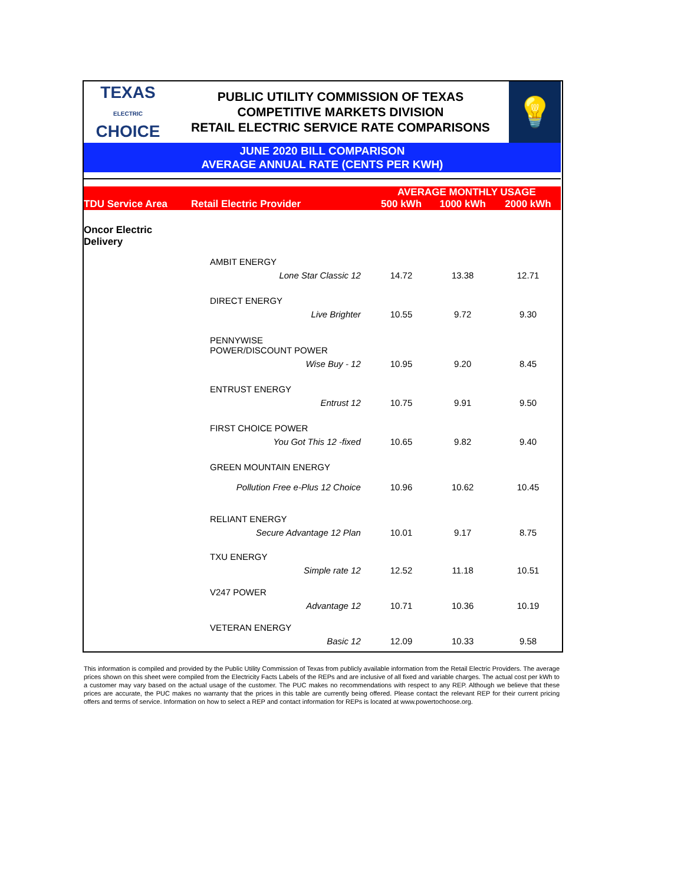TEXAS
ELECTRIC
CHOICE
PUBLIC UTILITY COMMISSION OF TEXAS
COMPETITIVE MARKETS DIVISION
RETAIL ELECTRIC SERVICE RATE COMPARISONS
💡
JUNE 2020 BILL COMPARISON
AVERAGE ANNUAL RATE (CENTS PER KWH)
| TDU Service Area | Retail Electric Provider | AVERAGE MONTHLY USAGE | | |
| --- | --- | --- | --- | --- |
| | | 500 kWh | 1000 kWh | 2000 kWh |
| Oncor Electric Delivery | | | | |
| | AMBIT ENERGY | | | |
| | Lone Star Classic 12 | 14.72 | 13.38 | 12.71 |
| | DIRECT ENERGY | | | |
| | Live Brighter | 10.55 | 9.72 | 9.30 |
| | PENNYWISE POWER/DISCOUNT POWER | | | |
| | Wise Buy - 12 | 10.95 | 9.20 | 8.45 |
| | ENTRUST ENERGY | | | |
| | Entrust 12 | 10.75 | 9.91 | 9.50 |
| | FIRST CHOICE POWER | | | |
| | You Got This 12 -fixed | 10.65 | 9.82 | 9.40 |
| | GREEN MOUNTAIN ENERGY | | | |
| | Pollution Free e-Plus 12 Choice | 10.96 | 10.62 | 10.45 |
| | RELIANT ENERGY | | | |
| | Secure Advantage 12 Plan | 10.01 | 9.17 | 8.75 |
| | TXU ENERGY | | | |
| | Simple rate 12 | 12.52 | 11.18 | 10.51 |
| | V247 POWER | | | |
| | Advantage 12 | 10.71 | 10.36 | 10.19 |
| | VETERAN ENERGY | | | |
| | Basic 12 | 12.09 | 10.33 | 9.58 |
This information is compiled and provided by the Public Utility Commission of Texas from publicly available information from the Retail Electric Providers. The average prices shown on this sheet were compiled from the Electricity Facts Labels of the REPs and are inclusive of all fixed and variable charges. The actual cost per kWh to a customer may vary based on the actual usage of the customer. The PUC makes no recommendations with respect to any REP. Although we believe that these prices are accurate, the PUC makes no warranty that the prices in this table are currently being offered. Please contact the relevant REP for their current pricing offers and terms of service. Information on how to select a REP and contact information for REPs is located at www.powertochoose.org.